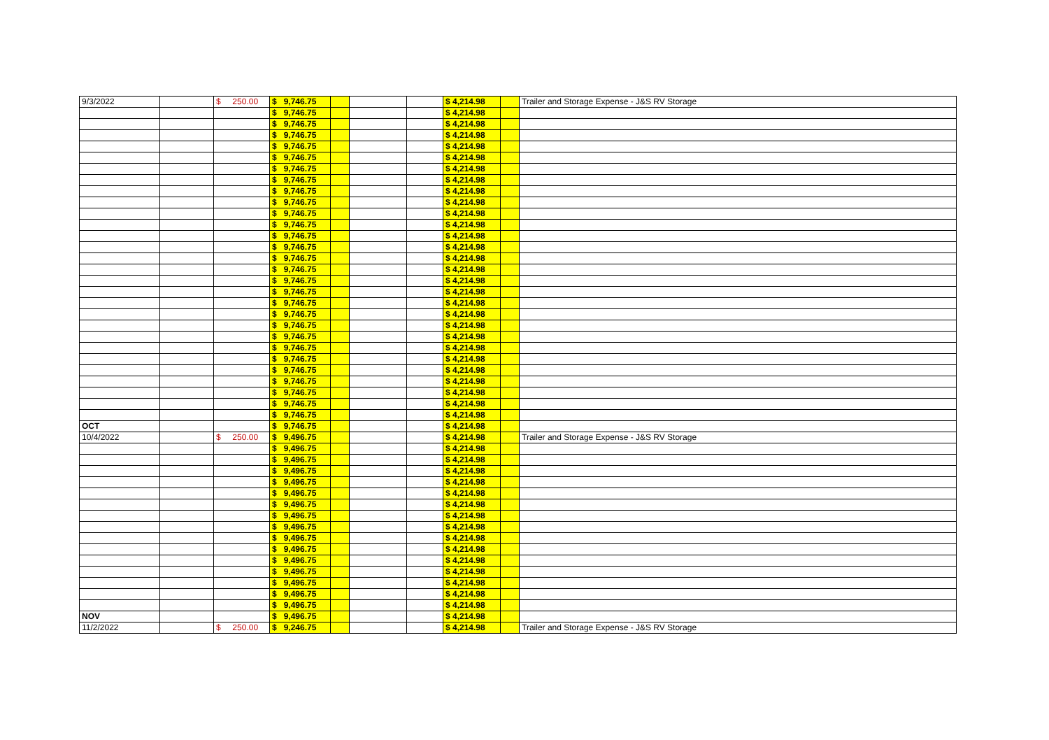| 9/3/2022 | | $ 250.00 | $ 9,746.75 | | | | $ 4,214.98 | | Trailer and Storage Expense - J&S RV Storage |
| | | | $ 9,746.75 | | | | $ 4,214.98 | | |
| | | | $ 9,746.75 | | | | $ 4,214.98 | | |
| | | | $ 9,746.75 | | | | $ 4,214.98 | | |
| | | | $ 9,746.75 | | | | $ 4,214.98 | | |
| | | | $ 9,746.75 | | | | $ 4,214.98 | | |
| | | | $ 9,746.75 | | | | $ 4,214.98 | | |
| | | | $ 9,746.75 | | | | $ 4,214.98 | | |
| | | | $ 9,746.75 | | | | $ 4,214.98 | | |
| | | | $ 9,746.75 | | | | $ 4,214.98 | | |
| | | | $ 9,746.75 | | | | $ 4,214.98 | | |
| | | | $ 9,746.75 | | | | $ 4,214.98 | | |
| | | | $ 9,746.75 | | | | $ 4,214.98 | | |
| | | | $ 9,746.75 | | | | $ 4,214.98 | | |
| | | | $ 9,746.75 | | | | $ 4,214.98 | | |
| | | | $ 9,746.75 | | | | $ 4,214.98 | | |
| | | | $ 9,746.75 | | | | $ 4,214.98 | | |
| | | | $ 9,746.75 | | | | $ 4,214.98 | | |
| | | | $ 9,746.75 | | | | $ 4,214.98 | | |
| | | | $ 9,746.75 | | | | $ 4,214.98 | | |
| | | | $ 9,746.75 | | | | $ 4,214.98 | | |
| | | | $ 9,746.75 | | | | $ 4,214.98 | | |
| | | | $ 9,746.75 | | | | $ 4,214.98 | | |
| | | | $ 9,746.75 | | | | $ 4,214.98 | | |
| | | | $ 9,746.75 | | | | $ 4,214.98 | | |
| | | | $ 9,746.75 | | | | $ 4,214.98 | | |
| | | | $ 9,746.75 | | | | $ 4,214.98 | | |
| | | | $ 9,746.75 | | | | $ 4,214.98 | | |
| | | | $ 9,746.75 | | | | $ 4,214.98 | | |
| OCT | | | $ 9,746.75 | | | | $ 4,214.98 | | |
| 10/4/2022 | | $ 250.00 | $ 9,496.75 | | | | $ 4,214.98 | | Trailer and Storage Expense - J&S RV Storage |
| | | | $ 9,496.75 | | | | $ 4,214.98 | | |
| | | | $ 9,496.75 | | | | $ 4,214.98 | | |
| | | | $ 9,496.75 | | | | $ 4,214.98 | | |
| | | | $ 9,496.75 | | | | $ 4,214.98 | | |
| | | | $ 9,496.75 | | | | $ 4,214.98 | | |
| | | | $ 9,496.75 | | | | $ 4,214.98 | | |
| | | | $ 9,496.75 | | | | $ 4,214.98 | | |
| | | | $ 9,496.75 | | | | $ 4,214.98 | | |
| | | | $ 9,496.75 | | | | $ 4,214.98 | | |
| | | | $ 9,496.75 | | | | $ 4,214.98 | | |
| | | | $ 9,496.75 | | | | $ 4,214.98 | | |
| | | | $ 9,496.75 | | | | $ 4,214.98 | | |
| | | | $ 9,496.75 | | | | $ 4,214.98 | | |
| | | | $ 9,496.75 | | | | $ 4,214.98 | | |
| | | | $ 9,496.75 | | | | $ 4,214.98 | | |
| NOV | | | $ 9,496.75 | | | | $ 4,214.98 | | |
| 11/2/2022 | | $ 250.00 | $ 9,246.75 | | | | $ 4,214.98 | | Trailer and Storage Expense - J&S RV Storage |